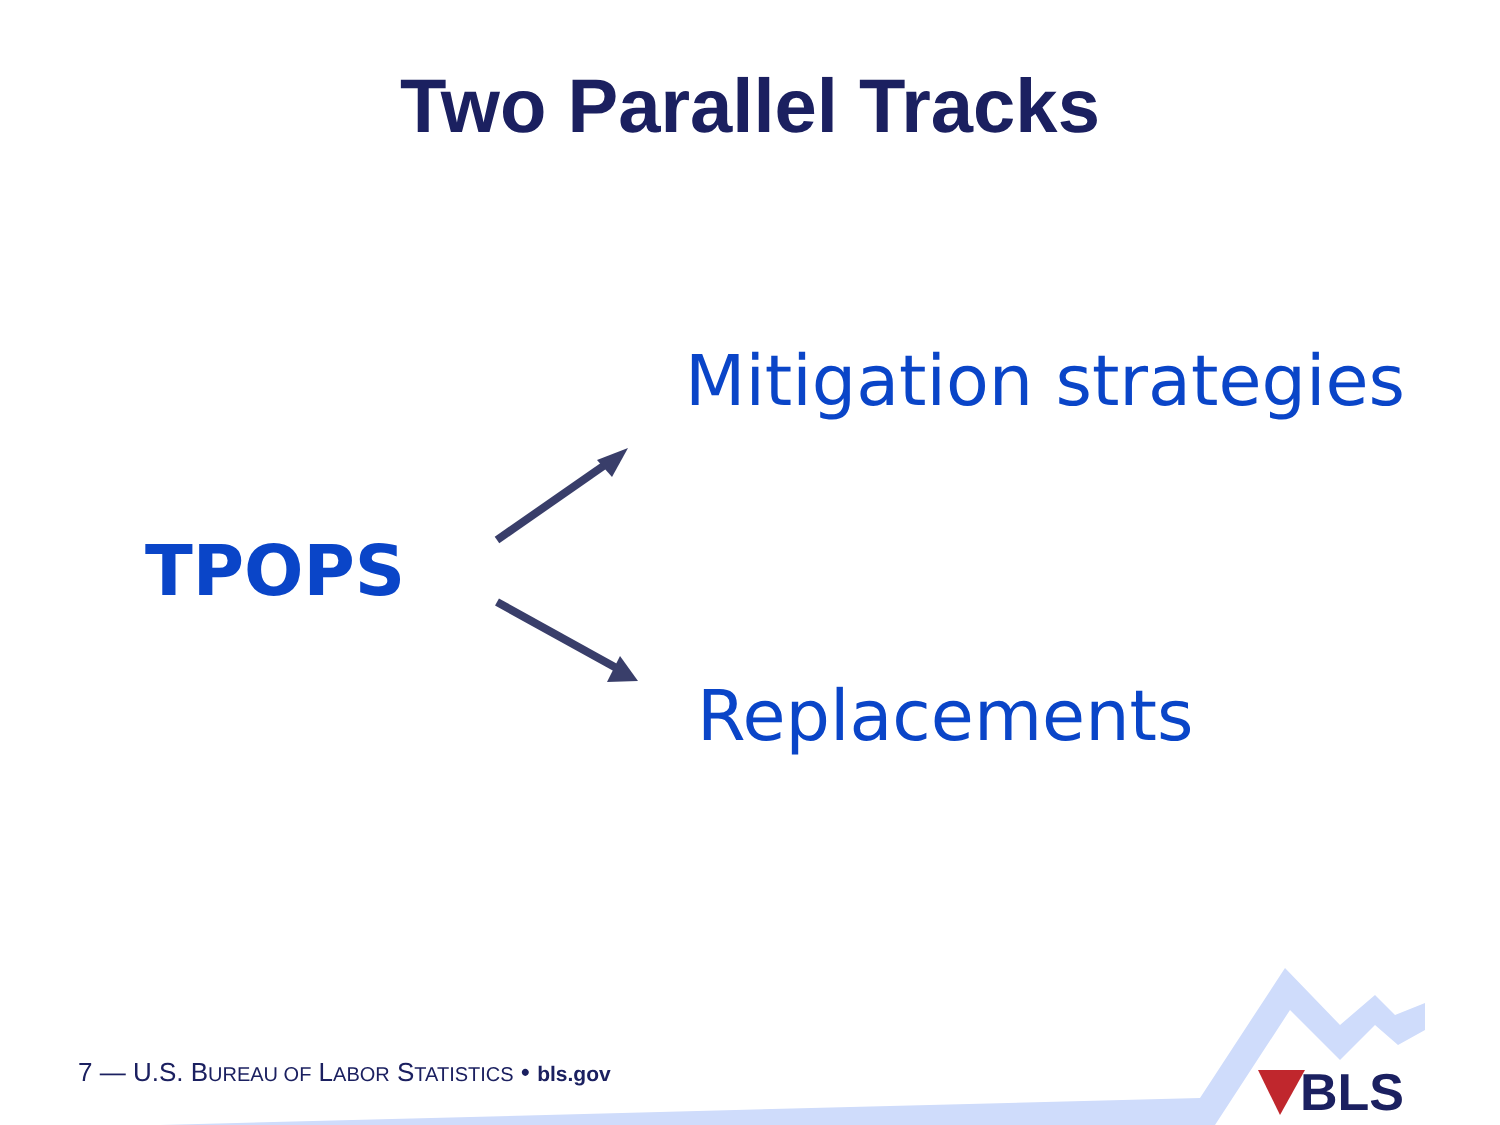Two Parallel Tracks
Mitigation strategies
TPOPS
Replacements
7 — U.S. BUREAU OF LABOR STATISTICS • bls.gov
BLS